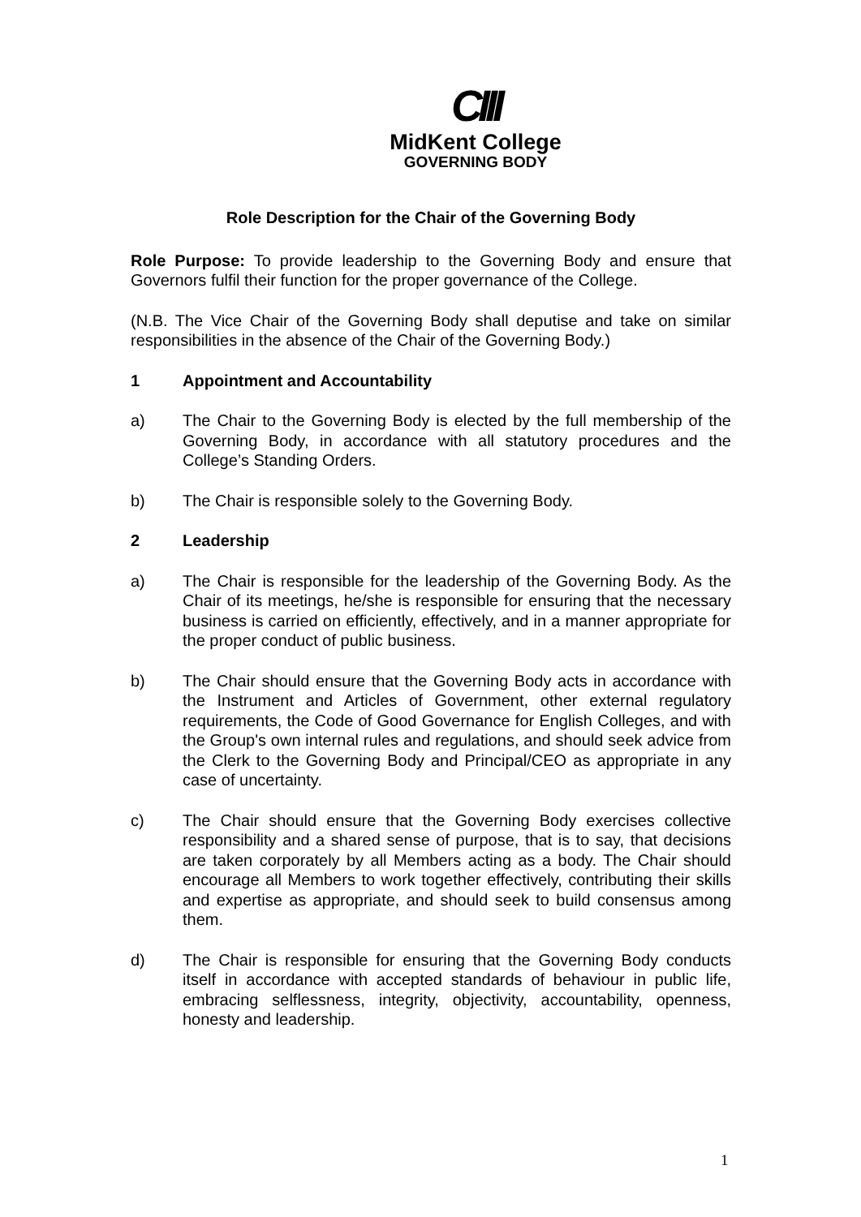CIII
MidKent College
GOVERNING BODY
Role Description for the Chair of the Governing Body
Role Purpose: To provide leadership to the Governing Body and ensure that Governors fulfil their function for the proper governance of the College.
(N.B. The Vice Chair of the Governing Body shall deputise and take on similar responsibilities in the absence of the Chair of the Governing Body.)
1 Appointment and Accountability
a) The Chair to the Governing Body is elected by the full membership of the Governing Body, in accordance with all statutory procedures and the College’s Standing Orders.
b) The Chair is responsible solely to the Governing Body.
2 Leadership
a) The Chair is responsible for the leadership of the Governing Body. As the Chair of its meetings, he/she is responsible for ensuring that the necessary business is carried on efficiently, effectively, and in a manner appropriate for the proper conduct of public business.
b) The Chair should ensure that the Governing Body acts in accordance with the Instrument and Articles of Government, other external regulatory requirements, the Code of Good Governance for English Colleges, and with the Group's own internal rules and regulations, and should seek advice from the Clerk to the Governing Body and Principal/CEO as appropriate in any case of uncertainty.
c) The Chair should ensure that the Governing Body exercises collective responsibility and a shared sense of purpose, that is to say, that decisions are taken corporately by all Members acting as a body. The Chair should encourage all Members to work together effectively, contributing their skills and expertise as appropriate, and should seek to build consensus among them.
d) The Chair is responsible for ensuring that the Governing Body conducts itself in accordance with accepted standards of behaviour in public life, embracing selflessness, integrity, objectivity, accountability, openness, honesty and leadership.
1